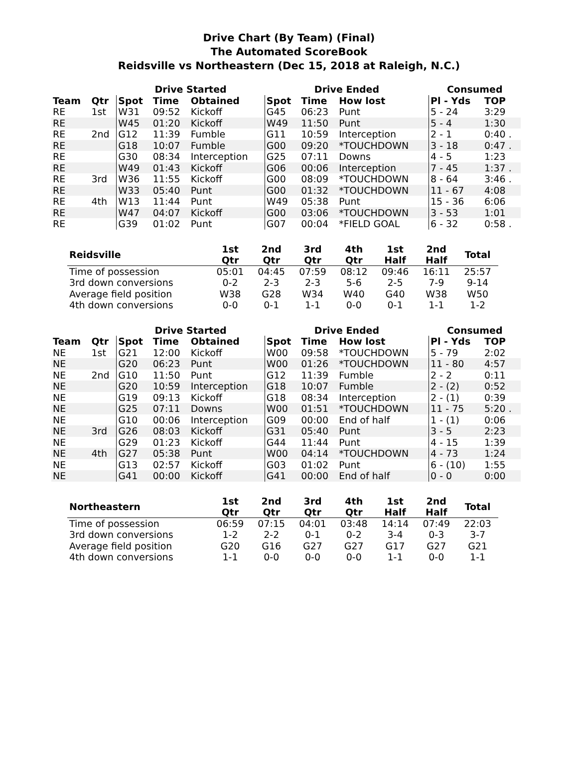Drive Chart (By Team) (Final)
The Automated ScoreBook
Reidsville vs Northeastern (Dec 15, 2018 at Raleigh, N.C.)
| | | Drive Started | | | Drive Ended | | | Consumed | |
| --- | --- | --- | --- | --- | --- | --- | --- | --- | --- |
| Team | Qtr | Spot | Time | Obtained | Spot | Time | How lost | Pl - Yds | TOP |
| RE | 1st | W31 | 09:52 | Kickoff | G45 | 06:23 | Punt | 5 - 24 | 3:29 |
| RE | | W45 | 01:20 | Kickoff | W49 | 11:50 | Punt | 5 - 4 | 1:30 |
| RE | 2nd | G12 | 11:39 | Fumble | G11 | 10:59 | Interception | 2 - 1 | 0:40 . |
| RE | | G18 | 10:07 | Fumble | G00 | 09:20 | *TOUCHDOWN | 3 - 18 | 0:47 . |
| RE | | G30 | 08:34 | Interception | G25 | 07:11 | Downs | 4 - 5 | 1:23 |
| RE | | W49 | 01:43 | Kickoff | G06 | 00:06 | Interception | 7 - 45 | 1:37 . |
| RE | 3rd | W36 | 11:55 | Kickoff | G00 | 08:09 | *TOUCHDOWN | 8 - 64 | 3:46 . |
| RE | | W33 | 05:40 | Punt | G00 | 01:32 | *TOUCHDOWN | 11 - 67 | 4:08 |
| RE | 4th | W13 | 11:44 | Punt | W49 | 05:38 | Punt | 15 - 36 | 6:06 |
| RE | | W47 | 04:07 | Kickoff | G00 | 03:06 | *TOUCHDOWN | 3 - 53 | 1:01 |
| RE | | G39 | 01:02 | Punt | G07 | 00:04 | *FIELD GOAL | 6 - 32 | 0:58 . |
| Reidsville | 1st Qtr | 2nd Qtr | 3rd Qtr | 4th Qtr | 1st Half | 2nd Half | Total |
| --- | --- | --- | --- | --- | --- | --- | --- |
| Time of possession | 05:01 | 04:45 | 07:59 | 08:12 | 09:46 | 16:11 | 25:57 |
| 3rd down conversions | 0-2 | 2-3 | 2-3 | 5-6 | 2-5 | 7-9 | 9-14 |
| Average field position | W38 | G28 | W34 | W40 | G40 | W38 | W50 |
| 4th down conversions | 0-0 | 0-1 | 1-1 | 0-0 | 0-1 | 1-1 | 1-2 |
| | | Drive Started | | | Drive Ended | | | Consumed | |
| --- | --- | --- | --- | --- | --- | --- | --- | --- | --- |
| Team | Qtr | Spot | Time | Obtained | Spot | Time | How lost | Pl - Yds | TOP |
| NE | 1st | G21 | 12:00 | Kickoff | W00 | 09:58 | *TOUCHDOWN | 5 - 79 | 2:02 |
| NE | | G20 | 06:23 | Punt | W00 | 01:26 | *TOUCHDOWN | 11 - 80 | 4:57 |
| NE | 2nd | G10 | 11:50 | Punt | G12 | 11:39 | Fumble | 2 - 2 | 0:11 |
| NE | | G20 | 10:59 | Interception | G18 | 10:07 | Fumble | 2 - (2) | 0:52 |
| NE | | G19 | 09:13 | Kickoff | G18 | 08:34 | Interception | 2 - (1) | 0:39 |
| NE | | G25 | 07:11 | Downs | W00 | 01:51 | *TOUCHDOWN | 11 - 75 | 5:20 . |
| NE | | G10 | 00:06 | Interception | G09 | 00:00 | End of half | 1 - (1) | 0:06 |
| NE | 3rd | G26 | 08:03 | Kickoff | G31 | 05:40 | Punt | 3 - 5 | 2:23 |
| NE | | G29 | 01:23 | Kickoff | G44 | 11:44 | Punt | 4 - 15 | 1:39 |
| NE | 4th | G27 | 05:38 | Punt | W00 | 04:14 | *TOUCHDOWN | 4 - 73 | 1:24 |
| NE | | G13 | 02:57 | Kickoff | G03 | 01:02 | Punt | 6 - (10) | 1:55 |
| NE | | G41 | 00:00 | Kickoff | G41 | 00:00 | End of half | 0 - 0 | 0:00 |
| Northeastern | 1st Qtr | 2nd Qtr | 3rd Qtr | 4th Qtr | 1st Half | 2nd Half | Total |
| --- | --- | --- | --- | --- | --- | --- | --- |
| Time of possession | 06:59 | 07:15 | 04:01 | 03:48 | 14:14 | 07:49 | 22:03 |
| 3rd down conversions | 1-2 | 2-2 | 0-1 | 0-2 | 3-4 | 0-3 | 3-7 |
| Average field position | G20 | G16 | G27 | G27 | G17 | G27 | G21 |
| 4th down conversions | 1-1 | 0-0 | 0-0 | 0-0 | 1-1 | 0-0 | 1-1 |